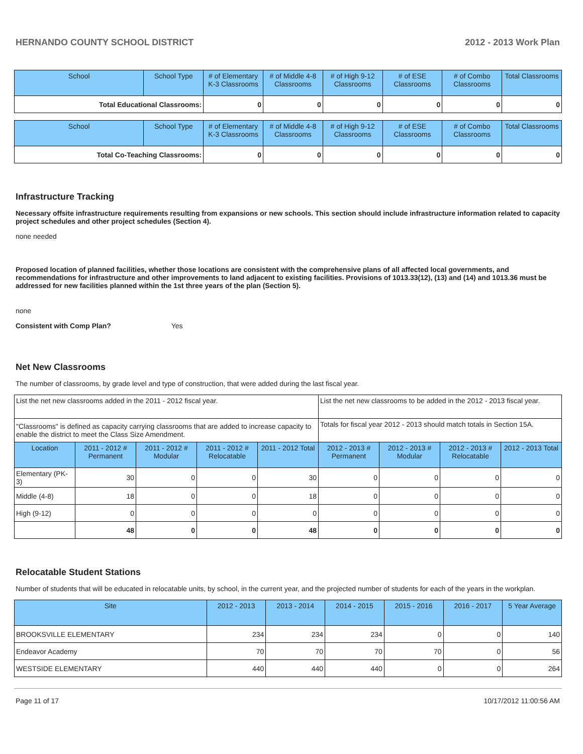HERNANDO COUNTY SCHOOL DISTRICT 2012 - 2013 Work Plan
| School | School Type | # of Elementary K-3 Classrooms | # of Middle 4-8 Classrooms | # of High 9-12 Classrooms | # of ESE Classrooms | # of Combo Classrooms | Total Classrooms |
| --- | --- | --- | --- | --- | --- | --- | --- |
| Total Educational Classrooms: | | 0 | 0 | 0 | 0 | 0 | 0 |
| School | School Type | # of Elementary K-3 Classrooms | # of Middle 4-8 Classrooms | # of High 9-12 Classrooms | # of ESE Classrooms | # of Combo Classrooms | Total Classrooms |
| --- | --- | --- | --- | --- | --- | --- | --- |
| Total Co-Teaching Classrooms: | | 0 | 0 | 0 | 0 | 0 | 0 |
Infrastructure Tracking
Necessary offsite infrastructure requirements resulting from expansions or new schools. This section should include infrastructure information related to capacity project schedules and other project schedules (Section 4).
none needed
Proposed location of planned facilities, whether those locations are consistent with the comprehensive plans of all affected local governments, and recommendations for infrastructure and other improvements to land adjacent to existing facilities. Provisions of 1013.33(12), (13) and (14) and 1013.36 must be addressed for new facilities planned within the 1st three years of the plan (Section 5).
none
Consistent with Comp Plan? Yes
Net New Classrooms
The number of classrooms, by grade level and type of construction, that were added during the last fiscal year.
| List the net new classrooms added in the 2011 - 2012 fiscal year. | | | | | List the net new classrooms to be added in the 2012 - 2013 fiscal year. | | | |
| "Classrooms" is defined as capacity carrying classrooms that are added to increase capacity to enable the district to meet the Class Size Amendment. | | | | | Totals for fiscal year 2012 - 2013 should match totals in Section 15A. | | | |
| Location | 2011 - 2012 # Permanent | 2011 - 2012 # Modular | 2011 - 2012 # Relocatable | 2011 - 2012 Total | 2012 - 2013 # Permanent | 2012 - 2013 # Modular | 2012 - 2013 # Relocatable | 2012 - 2013 Total |
| Elementary (PK-3) | 30 | 0 | 0 | 30 | 0 | 0 | 0 | 0 |
| Middle (4-8) | 18 | 0 | 0 | 18 | 0 | 0 | 0 | 0 |
| High (9-12) | 0 | 0 | 0 | 0 | 0 | 0 | 0 | 0 |
| | 48 | 0 | 0 | 48 | 0 | 0 | 0 | 0 |
Relocatable Student Stations
Number of students that will be educated in relocatable units, by school, in the current year, and the projected number of students for each of the years in the workplan.
| Site | 2012 - 2013 | 2013 - 2014 | 2014 - 2015 | 2015 - 2016 | 2016 - 2017 | 5 Year Average |
| --- | --- | --- | --- | --- | --- | --- |
| BROOKSVILLE ELEMENTARY | 234 | 234 | 234 | 0 | 0 | 140 |
| Endeavor Academy | 70 | 70 | 70 | 70 | 0 | 56 |
| WESTSIDE ELEMENTARY | 440 | 440 | 440 | 0 | 0 | 264 |
Page 11 of 17 10/17/2012 11:00:56 AM